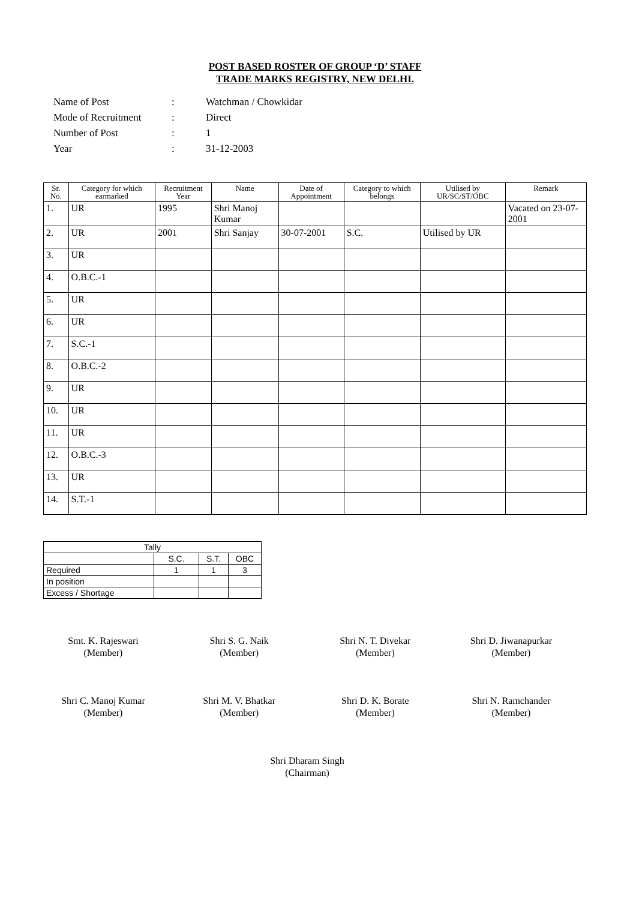POST BASED ROSTER OF GROUP ‘D’ STAFF
TRADE MARKS REGISTRY, NEW DELHI.
| Name of Post | : | Watchman / Chowkidar |
| Mode of Recruitment | : | Direct |
| Number of Post | : | 1 |
| Year | : | 31-12-2003 |
| Sr. No. | Category for which earmarked | Recruitment Year | Name | Date of Appointment | Category to which belongs | Utilised by UR/SC/ST/OBC | Remark |
| --- | --- | --- | --- | --- | --- | --- | --- |
| 1. | UR | 1995 | Shri Manoj Kumar | | | | Vacated on 23-07-2001 |
| 2. | UR | 2001 | Shri Sanjay | 30-07-2001 | S.C. | Utilised by UR | |
| 3. | UR | | | | | | |
| 4. | O.B.C.-1 | | | | | | |
| 5. | UR | | | | | | |
| 6. | UR | | | | | | |
| 7. | S.C.-1 | | | | | | |
| 8. | O.B.C.-2 | | | | | | |
| 9. | UR | | | | | | |
| 10. | UR | | | | | | |
| 11. | UR | | | | | | |
| 12. | O.B.C.-3 | | | | | | |
| 13. | UR | | | | | | |
| 14. | S.T.-1 | | | | | | |
| Tally | | | |
| | S.C. | S.T. | OBC |
| Required | 1 | 1 | 3 |
| In position | | | |
| Excess / Shortage | | | |
Smt. K. Rajeswari
(Member)
Shri S. G. Naik
(Member)
Shri N. T. Divekar
(Member)
Shri D. Jiwanapurkar
(Member)
Shri C. Manoj Kumar
(Member)
Shri M. V. Bhatkar
(Member)
Shri D. K. Borate
(Member)
Shri N. Ramchander
(Member)
Shri Dharam Singh
(Chairman)